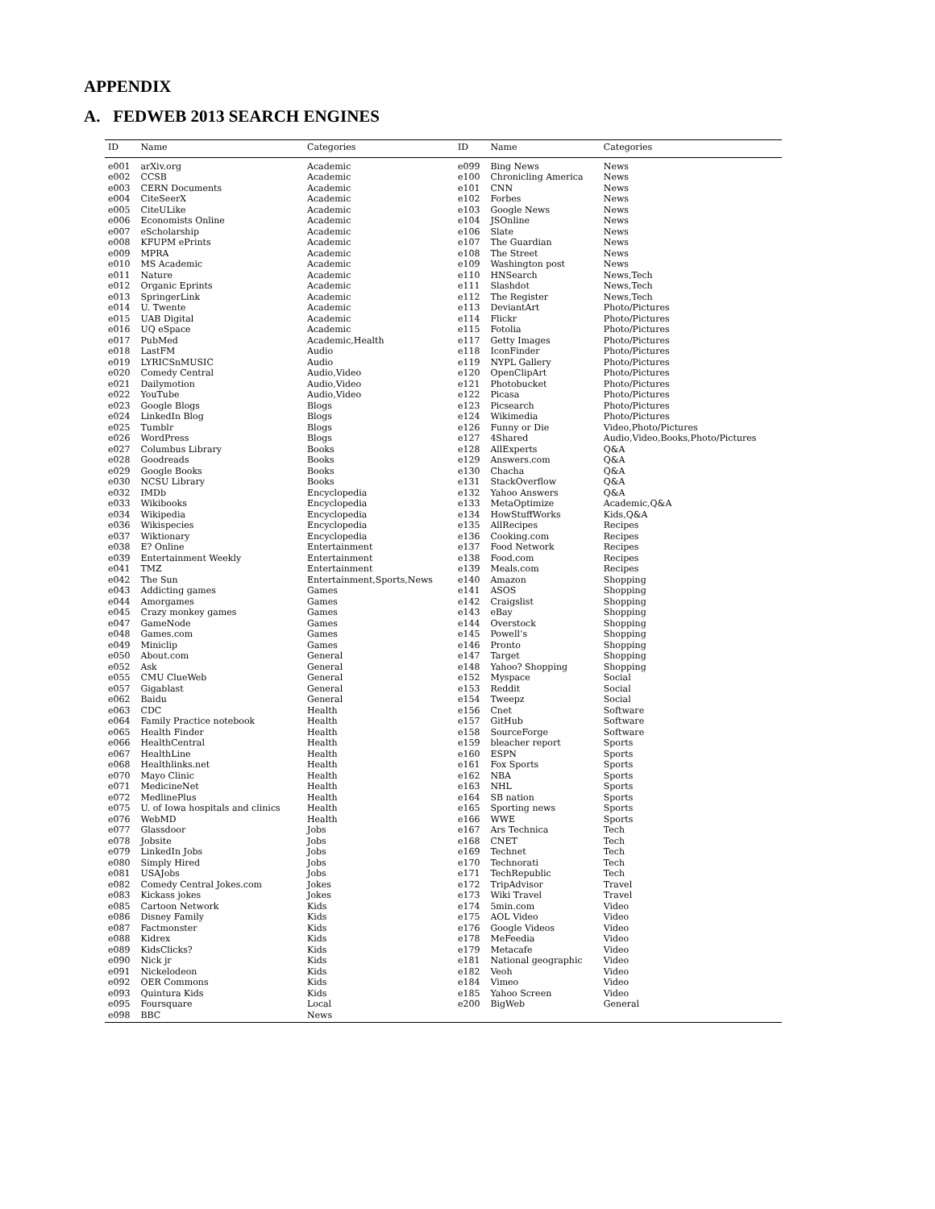APPENDIX
A. FEDWEB 2013 SEARCH ENGINES
| ID | Name | Categories | ID | Name | Categories |
| --- | --- | --- | --- | --- | --- |
| e001 | arXiv.org | Academic | e099 | Bing News | News |
| e002 | CCSB | Academic | e100 | Chronicling America | News |
| e003 | CERN Documents | Academic | e101 | CNN | News |
| e004 | CiteSeerX | Academic | e102 | Forbes | News |
| e005 | CiteULike | Academic | e103 | Google News | News |
| e006 | Economists Online | Academic | e104 | JSOnline | News |
| e007 | eScholarship | Academic | e106 | Slate | News |
| e008 | KFUPM ePrints | Academic | e107 | The Guardian | News |
| e009 | MPRA | Academic | e108 | The Street | News |
| e010 | MS Academic | Academic | e109 | Washington post | News |
| e011 | Nature | Academic | e110 | HNSearch | News,Tech |
| e012 | Organic Eprints | Academic | e111 | Slashdot | News,Tech |
| e013 | SpringerLink | Academic | e112 | The Register | News,Tech |
| e014 | U. Twente | Academic | e113 | DeviantArt | Photo/Pictures |
| e015 | UAB Digital | Academic | e114 | Flickr | Photo/Pictures |
| e016 | UQ eSpace | Academic | e115 | Fotolia | Photo/Pictures |
| e017 | PubMed | Academic,Health | e117 | Getty Images | Photo/Pictures |
| e018 | LastFM | Audio | e118 | IconFinder | Photo/Pictures |
| e019 | LYRICSnMUSIC | Audio | e119 | NYPL Gallery | Photo/Pictures |
| e020 | Comedy Central | Audio,Video | e120 | OpenClipArt | Photo/Pictures |
| e021 | Dailymotion | Audio,Video | e121 | Photobucket | Photo/Pictures |
| e022 | YouTube | Audio,Video | e122 | Picasa | Photo/Pictures |
| e023 | Google Blogs | Blogs | e123 | Picsearch | Photo/Pictures |
| e024 | LinkedIn Blog | Blogs | e124 | Wikimedia | Photo/Pictures |
| e025 | Tumblr | Blogs | e126 | Funny or Die | Video,Photo/Pictures |
| e026 | WordPress | Blogs | e127 | 4Shared | Audio,Video,Books,Photo/Pictures |
| e027 | Columbus Library | Books | e128 | AllExperts | Q&A |
| e028 | Goodreads | Books | e129 | Answers.com | Q&A |
| e029 | Google Books | Books | e130 | Chacha | Q&A |
| e030 | NCSU Library | Books | e131 | StackOverflow | Q&A |
| e032 | IMDb | Encyclopedia | e132 | Yahoo Answers | Q&A |
| e033 | Wikibooks | Encyclopedia | e133 | MetaOptimize | Academic,Q&A |
| e034 | Wikipedia | Encyclopedia | e134 | HowStuffWorks | Kids,Q&A |
| e036 | Wikispecies | Encyclopedia | e135 | AllRecipes | Recipes |
| e037 | Wiktionary | Encyclopedia | e136 | Cooking.com | Recipes |
| e038 | E? Online | Entertainment | e137 | Food Network | Recipes |
| e039 | Entertainment Weekly | Entertainment | e138 | Food.com | Recipes |
| e041 | TMZ | Entertainment | e139 | Meals.com | Recipes |
| e042 | The Sun | Entertainment,Sports,News | e140 | Amazon | Shopping |
| e043 | Addicting games | Games | e141 | ASOS | Shopping |
| e044 | Amorgames | Games | e142 | Craigslist | Shopping |
| e045 | Crazy monkey games | Games | e143 | eBay | Shopping |
| e047 | GameNode | Games | e144 | Overstock | Shopping |
| e048 | Games.com | Games | e145 | Powell’s | Shopping |
| e049 | Miniclip | Games | e146 | Pronto | Shopping |
| e050 | About.com | General | e147 | Target | Shopping |
| e052 | Ask | General | e148 | Yahoo? Shopping | Shopping |
| e055 | CMU ClueWeb | General | e152 | Myspace | Social |
| e057 | Gigablast | General | e153 | Reddit | Social |
| e062 | Baidu | General | e154 | Tweepz | Social |
| e063 | CDC | Health | e156 | Cnet | Software |
| e064 | Family Practice notebook | Health | e157 | GitHub | Software |
| e065 | Health Finder | Health | e158 | SourceForge | Software |
| e066 | HealthCentral | Health | e159 | bleacher report | Sports |
| e067 | HealthLine | Health | e160 | ESPN | Sports |
| e068 | Healthlinks.net | Health | e161 | Fox Sports | Sports |
| e070 | Mayo Clinic | Health | e162 | NBA | Sports |
| e071 | MedicineNet | Health | e163 | NHL | Sports |
| e072 | MedlinePlus | Health | e164 | SB nation | Sports |
| e075 | U. of Iowa hospitals and clinics | Health | e165 | Sporting news | Sports |
| e076 | WebMD | Health | e166 | WWE | Sports |
| e077 | Glassdoor | Jobs | e167 | Ars Technica | Tech |
| e078 | Jobsite | Jobs | e168 | CNET | Tech |
| e079 | LinkedIn Jobs | Jobs | e169 | Technet | Tech |
| e080 | Simply Hired | Jobs | e170 | Technorati | Tech |
| e081 | USAJobs | Jobs | e171 | TechRepublic | Tech |
| e082 | Comedy Central Jokes.com | Jokes | e172 | TripAdvisor | Travel |
| e083 | Kickass jokes | Jokes | e173 | Wiki Travel | Travel |
| e085 | Cartoon Network | Kids | e174 | 5min.com | Video |
| e086 | Disney Family | Kids | e175 | AOL Video | Video |
| e087 | Factmonster | Kids | e176 | Google Videos | Video |
| e088 | Kidrex | Kids | e178 | MeFeedia | Video |
| e089 | KidsClicks? | Kids | e179 | Metacafe | Video |
| e090 | Nick jr | Kids | e181 | National geographic | Video |
| e091 | Nickelodeon | Kids | e182 | Veoh | Video |
| e092 | OER Commons | Kids | e184 | Vimeo | Video |
| e093 | Quintura Kids | Kids | e185 | Yahoo Screen | Video |
| e095 | Foursquare | Local | e200 | BigWeb | General |
| e098 | BBC | News | | | |